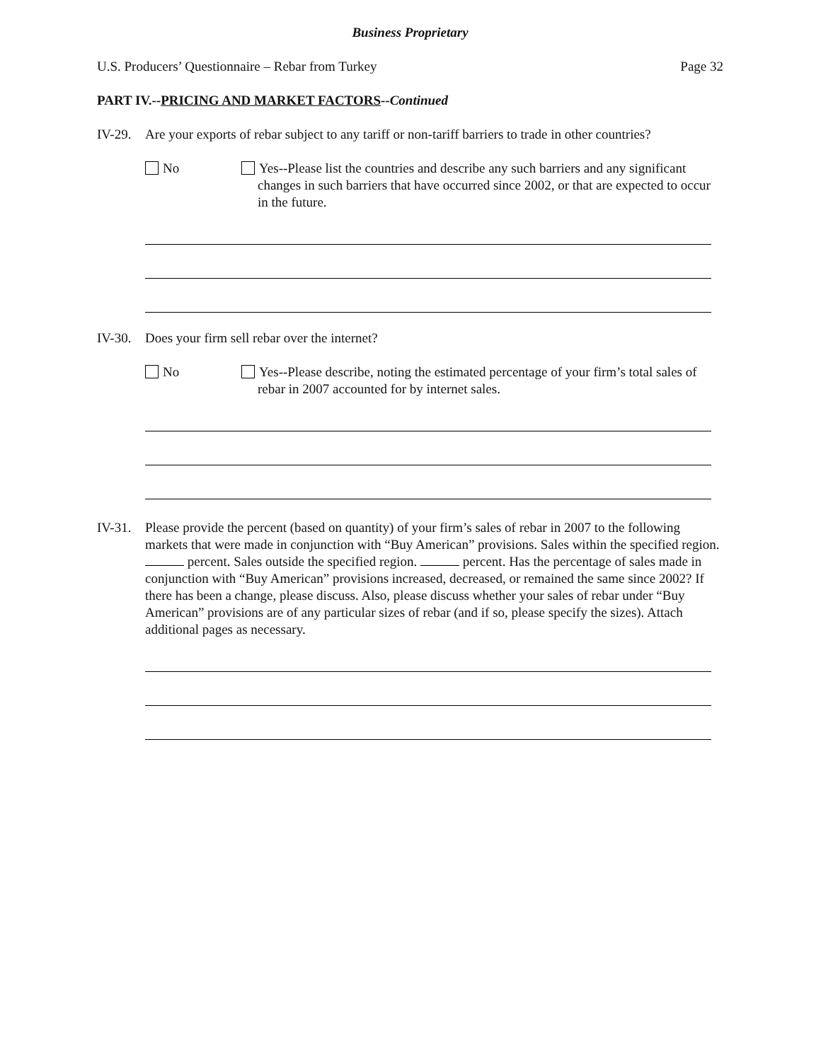Business Proprietary
U.S. Producers’ Questionnaire – Rebar from Turkey Page 32
PART IV.--PRICING AND MARKET FACTORS--Continued
IV-29.
Are your exports of rebar subject to any tariff or non-tariff barriers to trade in other countries?
No Yes--Please list the countries and describe any such barriers and any significant changes in such barriers that have occurred since 2002, or that are expected to occur in the future.
IV-30.
Does your firm sell rebar over the internet?
No Yes--Please describe, noting the estimated percentage of your firm’s total sales of rebar in 2007 accounted for by internet sales.
IV-31.
Please provide the percent (based on quantity) of your firm’s sales of rebar in 2007 to the following markets that were made in conjunction with “Buy American” provisions. Sales within the specified region. percent. Sales outside the specified region. percent. Has the percentage of sales made in conjunction with “Buy American” provisions increased, decreased, or remained the same since 2002? If there has been a change, please discuss. Also, please discuss whether your sales of rebar under “Buy American” provisions are of any particular sizes of rebar (and if so, please specify the sizes). Attach additional pages as necessary.